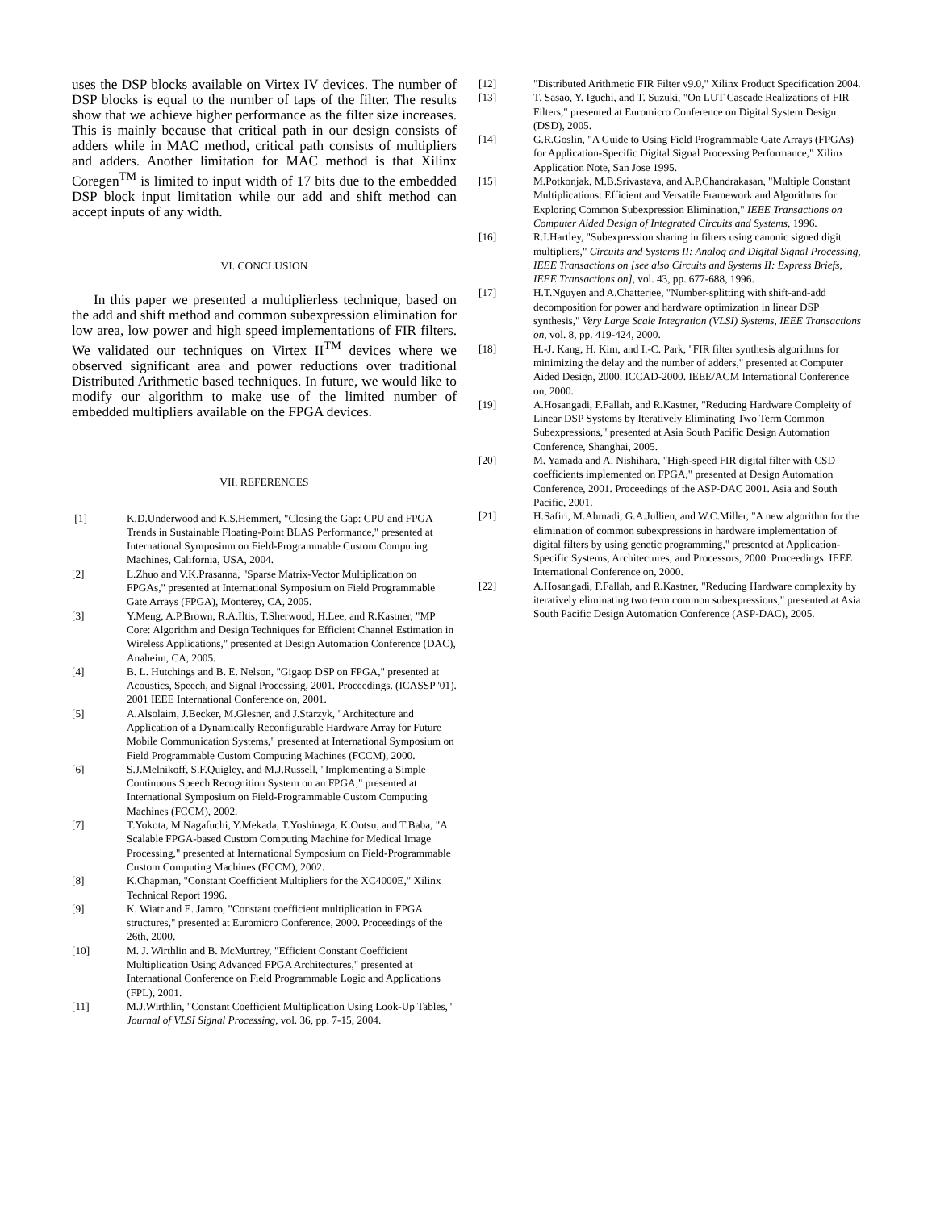uses the DSP blocks available on Virtex IV devices. The number of DSP blocks is equal to the number of taps of the filter. The results show that we achieve higher performance as the filter size increases. This is mainly because that critical path in our design consists of adders while in MAC method, critical path consists of multipliers and adders. Another limitation for MAC method is that Xilinx Coregen<sup>TM</sup> is limited to input width of 17 bits due to the embedded DSP block input limitation while our add and shift method can accept inputs of any width.
VI. CONCLUSION
In this paper we presented a multiplierless technique, based on the add and shift method and common subexpression elimination for low area, low power and high speed implementations of FIR filters. We validated our techniques on Virtex II<sup>TM</sup> devices where we observed significant area and power reductions over traditional Distributed Arithmetic based techniques. In future, we would like to modify our algorithm to make use of the limited number of embedded multipliers available on the FPGA devices.
VII. REFERENCES
[1] K.D.Underwood and K.S.Hemmert, "Closing the Gap: CPU and FPGA Trends in Sustainable Floating-Point BLAS Performance," presented at International Symposium on Field-Programmable Custom Computing Machines, California, USA, 2004.
[2] L.Zhuo and V.K.Prasanna, "Sparse Matrix-Vector Multiplication on FPGAs," presented at International Symposium on Field Programmable Gate Arrays (FPGA), Monterey, CA, 2005.
[3] Y.Meng, A.P.Brown, R.A.Iltis, T.Sherwood, H.Lee, and R.Kastner, "MP Core: Algorithm and Design Techniques for Efficient Channel Estimation in Wireless Applications," presented at Design Automation Conference (DAC), Anaheim, CA, 2005.
[4] B. L. Hutchings and B. E. Nelson, "Gigaop DSP on FPGA," presented at Acoustics, Speech, and Signal Processing, 2001. Proceedings. (ICASSP '01). 2001 IEEE International Conference on, 2001.
[5] A.Alsolaim, J.Becker, M.Glesner, and J.Starzyk, "Architecture and Application of a Dynamically Reconfigurable Hardware Array for Future Mobile Communication Systems," presented at International Symposium on Field Programmable Custom Computing Machines (FCCM), 2000.
[6] S.J.Melnikoff, S.F.Quigley, and M.J.Russell, "Implementing a Simple Continuous Speech Recognition System on an FPGA," presented at International Symposium on Field-Programmable Custom Computing Machines (FCCM), 2002.
[7] T.Yokota, M.Nagafuchi, Y.Mekada, T.Yoshinaga, K.Ootsu, and T.Baba, "A Scalable FPGA-based Custom Computing Machine for Medical Image Processing," presented at International Symposium on Field-Programmable Custom Computing Machines (FCCM), 2002.
[8] K.Chapman, "Constant Coefficient Multipliers for the XC4000E," Xilinx Technical Report 1996.
[9] K. Wiatr and E. Jamro, "Constant coefficient multiplication in FPGA structures," presented at Euromicro Conference, 2000. Proceedings of the 26th, 2000.
[10] M. J. Wirthlin and B. McMurtrey, "Efficient Constant Coefficient Multiplication Using Advanced FPGA Architectures," presented at International Conference on Field Programmable Logic and Applications (FPL), 2001.
[11] M.J.Wirthlin, "Constant Coefficient Multiplication Using Look-Up Tables," Journal of VLSI Signal Processing, vol. 36, pp. 7-15, 2004.
[12] "Distributed Arithmetic FIR Filter v9.0," Xilinx Product Specification 2004.
[13] T. Sasao, Y. Iguchi, and T. Suzuki, "On LUT Cascade Realizations of FIR Filters," presented at Euromicro Conference on Digital System Design (DSD), 2005.
[14] G.R.Goslin, "A Guide to Using Field Programmable Gate Arrays (FPGAs) for Application-Specific Digital Signal Processing Performance," Xilinx Application Note, San Jose 1995.
[15] M.Potkonjak, M.B.Srivastava, and A.P.Chandrakasan, "Multiple Constant Multiplications: Efficient and Versatile Framework and Algorithms for Exploring Common Subexpression Elimination," IEEE Transactions on Computer Aided Design of Integrated Circuits and Systems, 1996.
[16] R.I.Hartley, "Subexpression sharing in filters using canonic signed digit multipliers," Circuits and Systems II: Analog and Digital Signal Processing, IEEE Transactions on [see also Circuits and Systems II: Express Briefs, IEEE Transactions on], vol. 43, pp. 677-688, 1996.
[17] H.T.Nguyen and A.Chatterjee, "Number-splitting with shift-and-add decomposition for power and hardware optimization in linear DSP synthesis," Very Large Scale Integration (VLSI) Systems, IEEE Transactions on, vol. 8, pp. 419-424, 2000.
[18] H.-J. Kang, H. Kim, and I.-C. Park, "FIR filter synthesis algorithms for minimizing the delay and the number of adders," presented at Computer Aided Design, 2000. ICCAD-2000. IEEE/ACM International Conference on, 2000.
[19] A.Hosangadi, F.Fallah, and R.Kastner, "Reducing Hardware Compleity of Linear DSP Systems by Iteratively Eliminating Two Term Common Subexpressions," presented at Asia South Pacific Design Automation Conference, Shanghai, 2005.
[20] M. Yamada and A. Nishihara, "High-speed FIR digital filter with CSD coefficients implemented on FPGA," presented at Design Automation Conference, 2001. Proceedings of the ASP-DAC 2001. Asia and South Pacific, 2001.
[21] H.Safiri, M.Ahmadi, G.A.Jullien, and W.C.Miller, "A new algorithm for the elimination of common subexpressions in hardware implementation of digital filters by using genetic programming," presented at Application-Specific Systems, Architectures, and Processors, 2000. Proceedings. IEEE International Conference on, 2000.
[22] A.Hosangadi, F.Fallah, and R.Kastner, "Reducing Hardware complexity by iteratively eliminating two term common subexpressions," presented at Asia South Pacific Design Automation Conference (ASP-DAC), 2005.